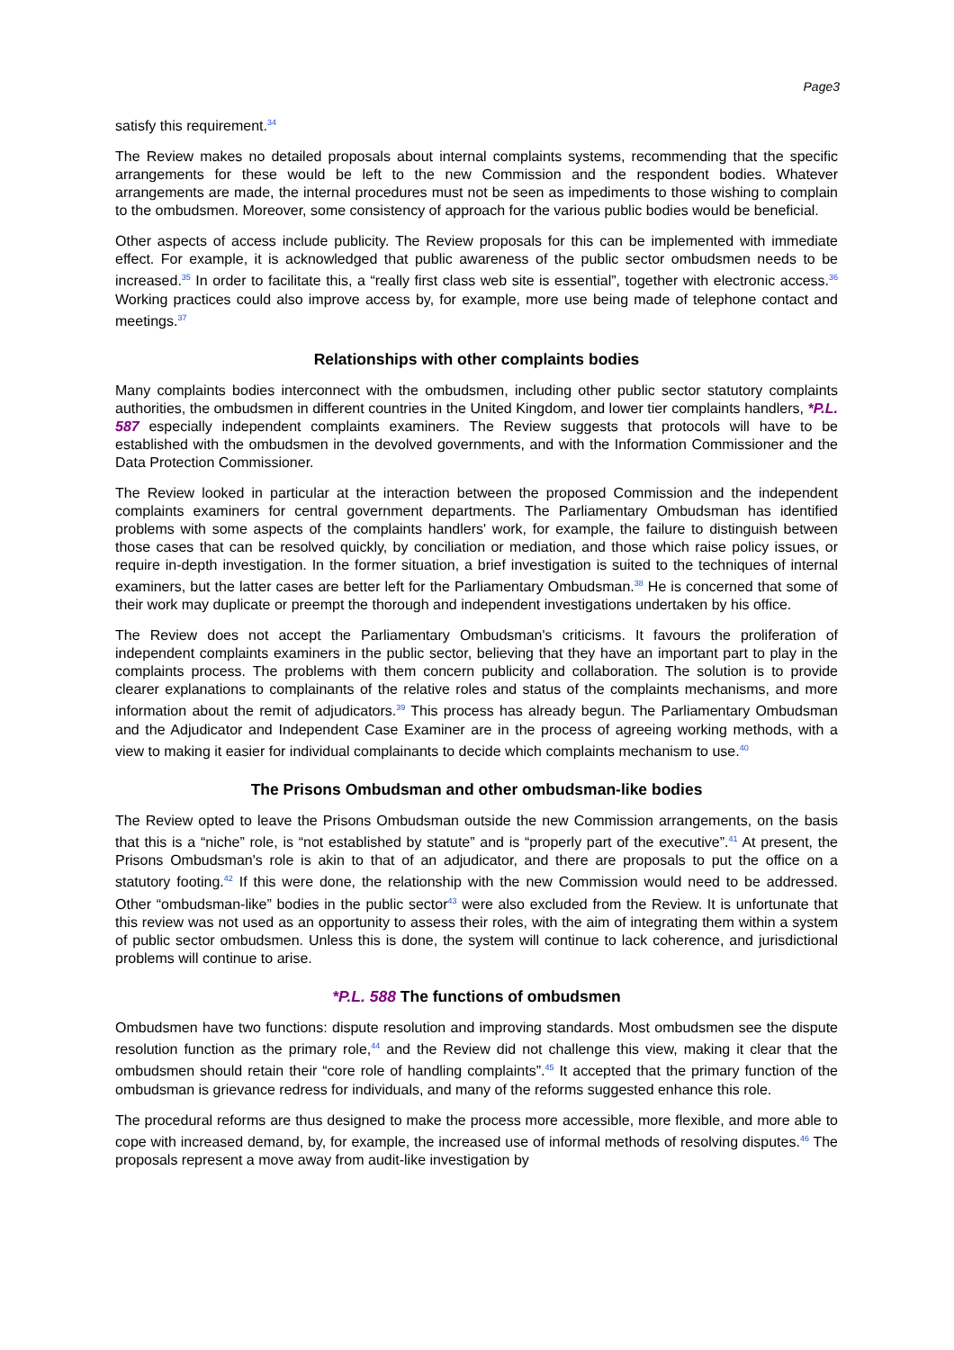Page3
satisfy this requirement.<sup>34</sup>
The Review makes no detailed proposals about internal complaints systems, recommending that the specific arrangements for these would be left to the new Commission and the respondent bodies. Whatever arrangements are made, the internal procedures must not be seen as impediments to those wishing to complain to the ombudsmen. Moreover, some consistency of approach for the various public bodies would be beneficial.
Other aspects of access include publicity. The Review proposals for this can be implemented with immediate effect. For example, it is acknowledged that public awareness of the public sector ombudsmen needs to be increased.<sup>35</sup> In order to facilitate this, a “really first class web site is essential”, together with electronic access.<sup>36</sup> Working practices could also improve access by, for example, more use being made of telephone contact and meetings.<sup>37</sup>
Relationships with other complaints bodies
Many complaints bodies interconnect with the ombudsmen, including other public sector statutory complaints authorities, the ombudsmen in different countries in the United Kingdom, and lower tier complaints handlers, *P.L. 587 especially independent complaints examiners. The Review suggests that protocols will have to be established with the ombudsmen in the devolved governments, and with the Information Commissioner and the Data Protection Commissioner.
The Review looked in particular at the interaction between the proposed Commission and the independent complaints examiners for central government departments. The Parliamentary Ombudsman has identified problems with some aspects of the complaints handlers' work, for example, the failure to distinguish between those cases that can be resolved quickly, by conciliation or mediation, and those which raise policy issues, or require in-depth investigation. In the former situation, a brief investigation is suited to the techniques of internal examiners, but the latter cases are better left for the Parliamentary Ombudsman.<sup>38</sup> He is concerned that some of their work may duplicate or preempt the thorough and independent investigations undertaken by his office.
The Review does not accept the Parliamentary Ombudsman's criticisms. It favours the proliferation of independent complaints examiners in the public sector, believing that they have an important part to play in the complaints process. The problems with them concern publicity and collaboration. The solution is to provide clearer explanations to complainants of the relative roles and status of the complaints mechanisms, and more information about the remit of adjudicators.<sup>39</sup> This process has already begun. The Parliamentary Ombudsman and the Adjudicator and Independent Case Examiner are in the process of agreeing working methods, with a view to making it easier for individual complainants to decide which complaints mechanism to use.<sup>40</sup>
The Prisons Ombudsman and other ombudsman-like bodies
The Review opted to leave the Prisons Ombudsman outside the new Commission arrangements, on the basis that this is a “niche” role, is “not established by statute” and is “properly part of the executive”.<sup>41</sup> At present, the Prisons Ombudsman's role is akin to that of an adjudicator, and there are proposals to put the office on a statutory footing.<sup>42</sup> If this were done, the relationship with the new Commission would need to be addressed. Other “ombudsman-like” bodies in the public sector<sup>43</sup> were also excluded from the Review. It is unfortunate that this review was not used as an opportunity to assess their roles, with the aim of integrating them within a system of public sector ombudsmen. Unless this is done, the system will continue to lack coherence, and jurisdictional problems will continue to arise.
*P.L. 588 The functions of ombudsmen
Ombudsmen have two functions: dispute resolution and improving standards. Most ombudsmen see the dispute resolution function as the primary role,<sup>44</sup> and the Review did not challenge this view, making it clear that the ombudsmen should retain their “core role of handling complaints”.<sup>45</sup> It accepted that the primary function of the ombudsman is grievance redress for individuals, and many of the reforms suggested enhance this role.
The procedural reforms are thus designed to make the process more accessible, more flexible, and more able to cope with increased demand, by, for example, the increased use of informal methods of resolving disputes.<sup>46</sup> The proposals represent a move away from audit-like investigation by